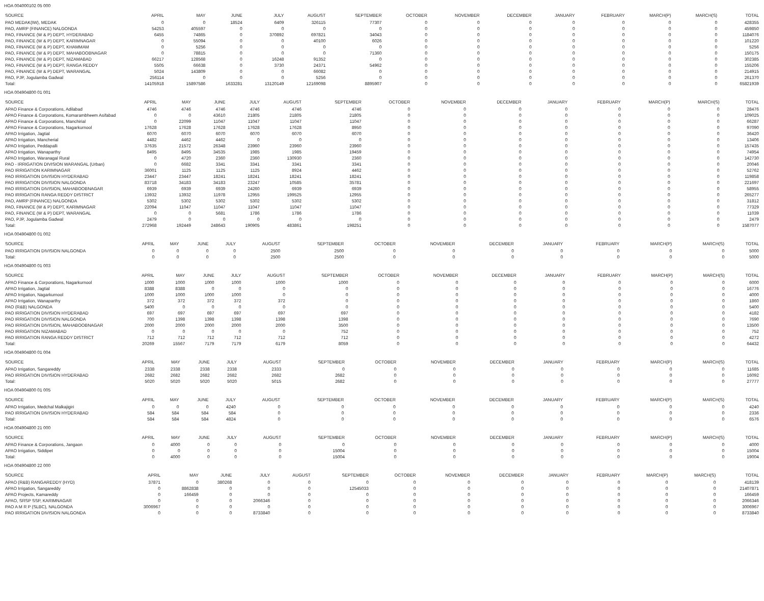HOA 004000102 05 000
| SOURCE | APRIL | MAY | JUNE | JULY | AUGUST | SEPTEMBER | OCTOBER | NOVEMBER | DECEMBER | JANUARY | FEBRUARY | MARCH(P) | MARCH(S) | TOTAL |
| --- | --- | --- | --- | --- | --- | --- | --- | --- | --- | --- | --- | --- | --- | --- |
| PAO MEDAK(IW), MEDAK | 0 | 0 | 18524 | 6409 | 326115 | 77307 | 0 | 0 | 0 | 0 | 0 | 0 | 0 | 428355 |
| PAO, AMRP (FINANCE) NALGONDA | 54253 | 405597 | 0 | 0 | 0 | 0 | 0 | 0 | 0 | 0 | 0 | 0 | 0 | 459850 |
| PAO, FINANCE (W & P) DEPT, HYDERABAD | 6455 | 74865 | 0 | 370892 | 697821 | 34043 | 0 | 0 | 0 | 0 | 0 | 0 | 0 | 1184076 |
| PAO, FINANCE (W & P) DEPT, KARIMNAGAR | 0 | 55094 | 0 | 0 | 40100 | 6026 | 0 | 0 | 0 | 0 | 0 | 0 | 0 | 101220 |
| PAO, FINANCE (W & P) DEPT, KHAMMAM | 0 | 5256 | 0 | 0 | 0 | 0 | 0 | 0 | 0 | 0 | 0 | 0 | 0 | 5256 |
| PAO, FINANCE (W & P) DEPT, MAHABOOBNAGAR | 0 | 78815 | 0 | 0 | 0 | 71360 | 0 | 0 | 0 | 0 | 0 | 0 | 0 | 150175 |
| PAO, FINANCE (W & P) DEPT, NIZAMABAD | 66217 | 128568 | 0 | 16248 | 91352 | 0 | 0 | 0 | 0 | 0 | 0 | 0 | 0 | 302385 |
| PAO, FINANCE (W & P) DEPT, RANGA REDDY | 5505 | 66638 | 0 | 3730 | 24371 | 54962 | 0 | 0 | 0 | 0 | 0 | 0 | 0 | 155206 |
| PAO, FINANCE (W & P) DEPT, WARANGAL | 5024 | 143809 | 0 | 0 | 66082 | 0 | 0 | 0 | 0 | 0 | 0 | 0 | 0 | 214915 |
| PAO, PJP, Jogulamba Gadwal | 256114 | 0 | 0 | 0 | 5256 | 0 | 0 | 0 | 0 | 0 | 0 | 0 | 0 | 261370 |
| Total: | 14105918 | 15897586 | 1633281 | 13120149 | 12169098 | 8895907 | 0 | 0 | 0 | 0 | 0 | 0 | 0 | 65821939 |
HOA 004904800 01 001
| SOURCE | APRIL | MAY | JUNE | JULY | AUGUST | SEPTEMBER | OCTOBER | NOVEMBER | DECEMBER | JANUARY | FEBRUARY | MARCH(P) | MARCH(S) | TOTAL |
| --- | --- | --- | --- | --- | --- | --- | --- | --- | --- | --- | --- | --- | --- | --- |
| APAO Finance & Corporations, Adilabad | 4746 | 4746 | 4746 | 4746 | 4746 | 4746 | 0 | 0 | 0 | 0 | 0 | 0 | 0 | 28476 |
| APAO Finance & Corporations, Komarambheem Asifabad | 0 | 0 | 43610 | 21805 | 21805 | 21805 | 0 | 0 | 0 | 0 | 0 | 0 | 0 | 109025 |
| APAO Finance & Corporations, Manchirial | 0 | 22099 | 11047 | 11047 | 11047 | 11047 | 0 | 0 | 0 | 0 | 0 | 0 | 0 | 66287 |
| APAO Finance & Corporations, Nagarkurnool | 17628 | 17628 | 17628 | 17628 | 17628 | 8950 | 0 | 0 | 0 | 0 | 0 | 0 | 0 | 97090 |
| APAO Irrigation, Jagtial | 6070 | 6070 | 6070 | 6070 | 6070 | 6070 | 0 | 0 | 0 | 0 | 0 | 0 | 0 | 36420 |
| APAO Irrigation, Mancherial | 4482 | 4462 | 4462 | 0 | 0 | 0 | 0 | 0 | 0 | 0 | 0 | 0 | 0 | 13406 |
| APAO Irrigation, Peddapalli | 37635 | 21572 | 26348 | 23960 | 23960 | 23960 | 0 | 0 | 0 | 0 | 0 | 0 | 0 | 157435 |
| APAO Irrigation, Wanaparthy | 8495 | 8495 | 34535 | 1985 | 1985 | 19459 | 0 | 0 | 0 | 0 | 0 | 0 | 0 | 74954 |
| APAO Irrigation, Waranagal Rural | 0 | 4720 | 2360 | 2360 | 130930 | 2360 | 0 | 0 | 0 | 0 | 0 | 0 | 0 | 142730 |
| PAO - IRRIGATION DIVISION WARANGAL (Urban) | 0 | 6682 | 3341 | 3341 | 3341 | 3341 | 0 | 0 | 0 | 0 | 0 | 0 | 0 | 20046 |
| PAO IRRIGATION KARIMNAGAR | 36001 | 1125 | 1125 | 1125 | 8924 | 4462 | 0 | 0 | 0 | 0 | 0 | 0 | 0 | 52762 |
| PAO IRRIGATION DIVISION HYDERABAD | 23447 | 23447 | 18241 | 18241 | 18241 | 18241 | 0 | 0 | 0 | 0 | 0 | 0 | 0 | 119858 |
| PAO IRRIGATION DIVISION NALGONDA | 83718 | 34183 | 34183 | 23247 | 10585 | 35781 | 0 | 0 | 0 | 0 | 0 | 0 | 0 | 221697 |
| PAO IRRIGATION DIVISION, MAHABOOBNAGAR | 6939 | 6939 | 6939 | 24260 | 6939 | 6939 | 0 | 0 | 0 | 0 | 0 | 0 | 0 | 58955 |
| PAO IRRIGATION RANGA REDDY DISTRICT | 13932 | 13932 | 11978 | 12955 | 199525 | 12955 | 0 | 0 | 0 | 0 | 0 | 0 | 0 | 265277 |
| PAO, AMRP (FINANCE) NALGONDA | 5302 | 5302 | 5302 | 5302 | 5302 | 5302 | 0 | 0 | 0 | 0 | 0 | 0 | 0 | 31812 |
| PAO, FINANCE (W & P) DEPT, KARIMNAGAR | 22094 | 11047 | 11047 | 11047 | 11047 | 11047 | 0 | 0 | 0 | 0 | 0 | 0 | 0 | 77329 |
| PAO, FINANCE (W & P) DEPT, WARANGAL | 0 | 0 | 5681 | 1786 | 1786 | 1786 | 0 | 0 | 0 | 0 | 0 | 0 | 0 | 11039 |
| PAO, PJP, Jogulamba Gadwal | 2479 | 0 | 0 | 0 | 0 | 0 | 0 | 0 | 0 | 0 | 0 | 0 | 0 | 2479 |
| Total: | 272968 | 192449 | 248643 | 190905 | 483861 | 198251 | 0 | 0 | 0 | 0 | 0 | 0 | 0 | 1587077 |
HOA 004904800 01 002
| SOURCE | APRIL | MAY | JUNE | JULY | AUGUST | SEPTEMBER | OCTOBER | NOVEMBER | DECEMBER | JANUARY | FEBRUARY | MARCH(P) | MARCH(S) | TOTAL |
| --- | --- | --- | --- | --- | --- | --- | --- | --- | --- | --- | --- | --- | --- | --- |
| PAO IRRIGATION DIVISION NALGONDA | 0 | 0 | 0 | 0 | 2500 | 2500 | 0 | 0 | 0 | 0 | 0 | 0 | 0 | 5000 |
| Total: | 0 | 0 | 0 | 0 | 2500 | 2500 | 0 | 0 | 0 | 0 | 0 | 0 | 0 | 5000 |
HOA 004904800 01 003
| SOURCE | APRIL | MAY | JUNE | JULY | AUGUST | SEPTEMBER | OCTOBER | NOVEMBER | DECEMBER | JANUARY | FEBRUARY | MARCH(P) | MARCH(S) | TOTAL |
| --- | --- | --- | --- | --- | --- | --- | --- | --- | --- | --- | --- | --- | --- | --- |
| APAO Finance & Corporations, Nagarkurnool | 1000 | 1000 | 1000 | 1000 | 1000 | 1000 | 0 | 0 | 0 | 0 | 0 | 0 | 0 | 6000 |
| APAO Irrigation, Jagtial | 8388 | 8388 | 0 | 0 | 0 | 0 | 0 | 0 | 0 | 0 | 0 | 0 | 0 | 16776 |
| APAO Irrigation, Nagarkurnool | 1000 | 1000 | 1000 | 1000 | 0 | 0 | 0 | 0 | 0 | 0 | 0 | 0 | 0 | 4000 |
| APAO Irrigation, Wanaparthy | 372 | 372 | 372 | 372 | 372 | 0 | 0 | 0 | 0 | 0 | 0 | 0 | 0 | 1860 |
| PAO (R&B) NALGONDA | 5400 | 0 | 0 | 0 | 0 | 0 | 0 | 0 | 0 | 0 | 0 | 0 | 0 | 5400 |
| PAO IRRIGATION DIVISION HYDERABAD | 697 | 697 | 697 | 697 | 697 | 697 | 0 | 0 | 0 | 0 | 0 | 0 | 0 | 4182 |
| PAO IRRIGATION DIVISION NALGONDA | 700 | 1398 | 1398 | 1398 | 1398 | 1398 | 0 | 0 | 0 | 0 | 0 | 0 | 0 | 7690 |
| PAO IRRIGATION DIVISION, MAHABOOBNAGAR | 2000 | 2000 | 2000 | 2000 | 2000 | 3500 | 0 | 0 | 0 | 0 | 0 | 0 | 0 | 13500 |
| PAO IRRIGATION NIZAMABAD | 0 | 0 | 0 | 0 | 0 | 752 | 0 | 0 | 0 | 0 | 0 | 0 | 0 | 752 |
| PAO IRRIGATION RANGA REDDY DISTRICT | 712 | 712 | 712 | 712 | 712 | 712 | 0 | 0 | 0 | 0 | 0 | 0 | 0 | 4272 |
| Total: | 20269 | 15567 | 7179 | 7179 | 6179 | 8059 | 0 | 0 | 0 | 0 | 0 | 0 | 0 | 64432 |
HOA 004904800 01 004
| SOURCE | APRIL | MAY | JUNE | JULY | AUGUST | SEPTEMBER | OCTOBER | NOVEMBER | DECEMBER | JANUARY | FEBRUARY | MARCH(P) | MARCH(S) | TOTAL |
| --- | --- | --- | --- | --- | --- | --- | --- | --- | --- | --- | --- | --- | --- | --- |
| APAO Irrigation, Sangareddy | 2338 | 2338 | 2338 | 2338 | 2333 | 0 | 0 | 0 | 0 | 0 | 0 | 0 | 0 | 11685 |
| PAO IRRIGATION DIVISION HYDERABAD | 2682 | 2682 | 2682 | 2682 | 2682 | 2682 | 0 | 0 | 0 | 0 | 0 | 0 | 0 | 16092 |
| Total: | 5020 | 5020 | 5020 | 5020 | 5015 | 2682 | 0 | 0 | 0 | 0 | 0 | 0 | 0 | 27777 |
HOA 004904800 01 005
| SOURCE | APRIL | MAY | JUNE | JULY | AUGUST | SEPTEMBER | OCTOBER | NOVEMBER | DECEMBER | JANUARY | FEBRUARY | MARCH(P) | MARCH(S) | TOTAL |
| --- | --- | --- | --- | --- | --- | --- | --- | --- | --- | --- | --- | --- | --- | --- |
| APAO Irrigation, Medchal Malkajigiri | 0 | 0 | 0 | 4240 | 0 | 0 | 0 | 0 | 0 | 0 | 0 | 0 | 0 | 4240 |
| PAO IRRIGATION DIVISION HYDERABAD | 584 | 584 | 584 | 584 | 0 | 0 | 0 | 0 | 0 | 0 | 0 | 0 | 0 | 2336 |
| Total: | 584 | 584 | 584 | 4824 | 0 | 0 | 0 | 0 | 0 | 0 | 0 | 0 | 0 | 6576 |
HOA 004904800 21 000
| SOURCE | APRIL | MAY | JUNE | JULY | AUGUST | SEPTEMBER | OCTOBER | NOVEMBER | DECEMBER | JANUARY | FEBRUARY | MARCH(P) | MARCH(S) | TOTAL |
| --- | --- | --- | --- | --- | --- | --- | --- | --- | --- | --- | --- | --- | --- | --- |
| APAO Finance & Corporations, Jangaon | 0 | 4000 | 0 | 0 | 0 | 0 | 0 | 0 | 0 | 0 | 0 | 0 | 0 | 4000 |
| APAO Irrigation, Siddipet | 0 | 0 | 0 | 0 | 0 | 15004 | 0 | 0 | 0 | 0 | 0 | 0 | 0 | 15004 |
| Total: | 0 | 4000 | 0 | 0 | 0 | 15004 | 0 | 0 | 0 | 0 | 0 | 0 | 0 | 19004 |
HOA 004904800 22 000
| SOURCE | APRIL | MAY | JUNE | JULY | AUGUST | SEPTEMBER | OCTOBER | NOVEMBER | DECEMBER | JANUARY | FEBRUARY | MARCH(P) | MARCH(S) | TOTAL |
| --- | --- | --- | --- | --- | --- | --- | --- | --- | --- | --- | --- | --- | --- | --- |
| APAO (R&B) RANGAREDDY (HYD) | 37871 | 0 | 380268 | 0 | 0 | 0 | 0 | 0 | 0 | 0 | 0 | 0 | 0 | 418139 |
| APAO Irrigation, Sangareddy | 0 | 8862838 | 0 | 0 | 0 | 12545033 | 0 | 0 | 0 | 0 | 0 | 0 | 0 | 21407871 |
| APAO Projects, Kamareddy | 0 | 166459 | 0 | 0 | 0 | 0 | 0 | 0 | 0 | 0 | 0 | 0 | 0 | 166459 |
| APAO, SRSP SSP, KARIMNAGAR | 0 | 0 | 0 | 2066346 | 0 | 0 | 0 | 0 | 0 | 0 | 0 | 0 | 0 | 2066346 |
| PAO A M R P (SLBC), NALGONDA | 3006967 | 0 | 0 | 0 | 0 | 0 | 0 | 0 | 0 | 0 | 0 | 0 | 0 | 3006967 |
| PAO IRRIGATION DIVISION NALGONDA | 0 | 0 | 0 | 8733840 | 0 | 0 | 0 | 0 | 0 | 0 | 0 | 0 | 0 | 8733840 |